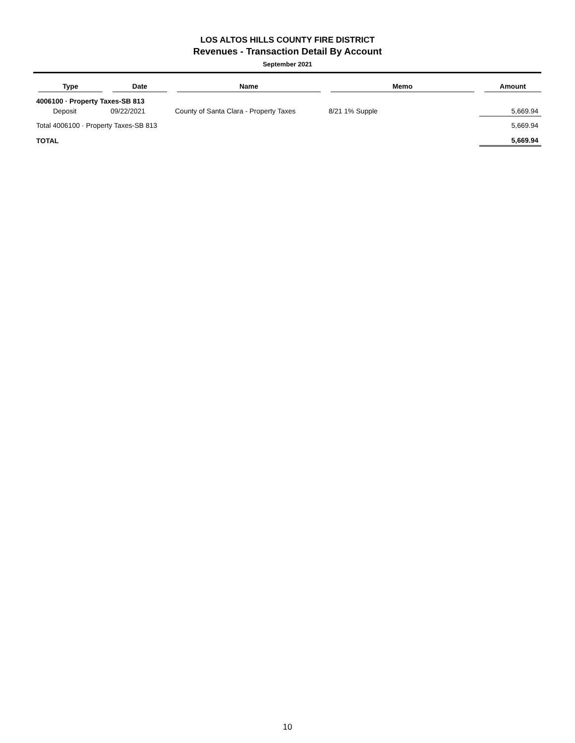LOS ALTOS HILLS COUNTY FIRE DISTRICT
Revenues - Transaction Detail By Account
September 2021
| Type | Date | Name | Memo | Amount |
| --- | --- | --- | --- | --- |
| 4006100 · Property Taxes-SB 813 | | | | |
| Deposit | 09/22/2021 | County of Santa Clara - Property Taxes | 8/21 1% Supple | 5,669.94 |
| Total 4006100 · Property Taxes-SB 813 | | | | 5,669.94 |
| TOTAL | | | | 5,669.94 |
10